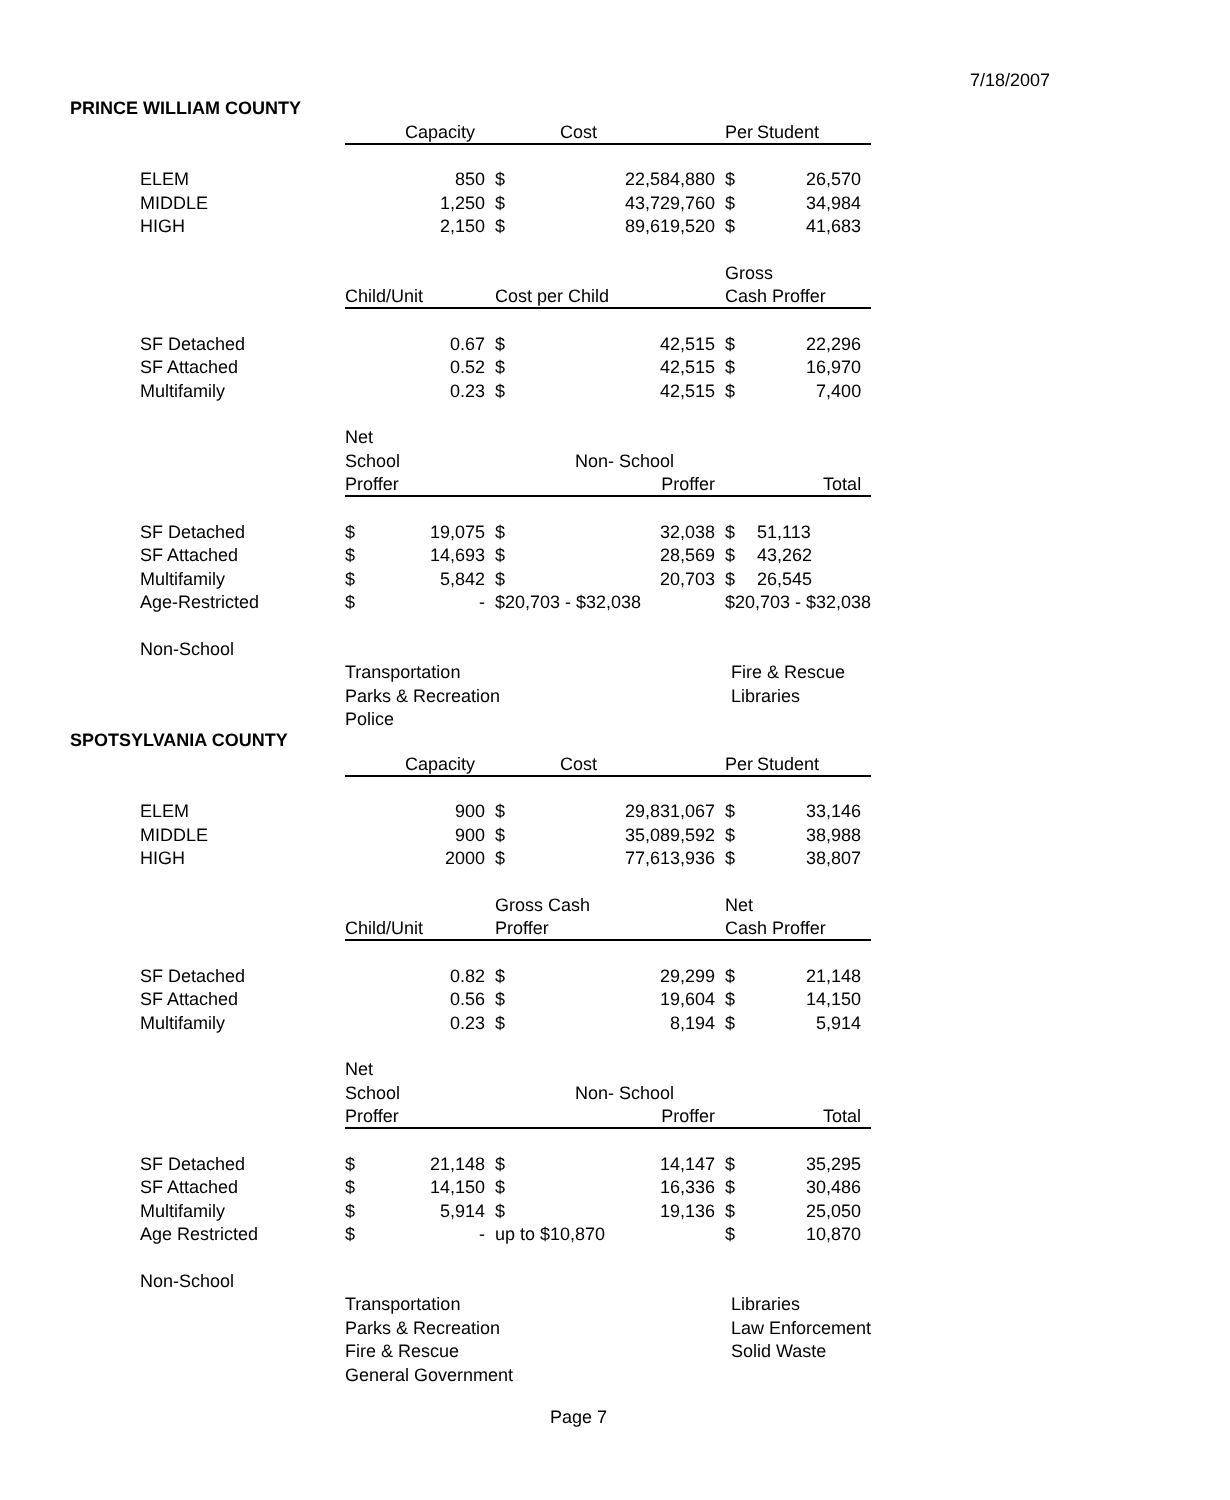7/18/2007
PRINCE WILLIAM COUNTY
| | | Capacity | | Cost | Per | Student |
| ELEM | | 850 | $ | 22,584,880 | $ | 26,570 |
| MIDDLE | | 1,250 | $ | 43,729,760 | $ | 34,984 |
| HIGH | | 2,150 | $ | 89,619,520 | $ | 41,683 |
| | | | | | Gross | |
| | Child/Unit | | Cost per Child | | Cash Proffer | |
| SF Detached | | 0.67 | $ | 42,515 | $ | 22,296 |
| SF Attached | | 0.52 | $ | 42,515 | $ | 16,970 |
| Multifamily | | 0.23 | $ | 42,515 | $ | 7,400 |
| | Net | | | | | |
| | School | | | Non- School | | |
| | Proffer | | | Proffer | | Total |
| SF Detached | $ | 19,075 | $ | 32,038 | $ | 51,113 |
| SF Attached | $ | 14,693 | $ | 28,569 | $ | 43,262 |
| Multifamily | $ | 5,842 | $ | 20,703 | $ | 26,545 |
| Age-Restricted | $ | - | $20,703 - $32,038 | | $20,703 - $32,038 | |
| Non-School | | | | | | |
| | Transportation | | | | Fire & Rescue | |
| | Parks & Recreation | | | | Libraries | |
| | Police | | | | | |
SPOTSYLVANIA COUNTY
| | | Capacity | | Cost | Per | Student |
| ELEM | | 900 | $ | 29,831,067 | $ | 33,146 |
| MIDDLE | | 900 | $ | 35,089,592 | $ | 38,988 |
| HIGH | | 2000 | $ | 77,613,936 | $ | 38,807 |
| | | | Gross Cash | | Net | |
| | Child/Unit | | Proffer | | Cash Proffer | |
| SF Detached | | 0.82 | $ | 29,299 | $ | 21,148 |
| SF Attached | | 0.56 | $ | 19,604 | $ | 14,150 |
| Multifamily | | 0.23 | $ | 8,194 | $ | 5,914 |
| | Net | | | | | |
| | School | | | Non- School | | |
| | Proffer | | | Proffer | | Total |
| SF Detached | $ | 21,148 | $ | 14,147 | $ | 35,295 |
| SF Attached | $ | 14,150 | $ | 16,336 | $ | 30,486 |
| Multifamily | $ | 5,914 | $ | 19,136 | $ | 25,050 |
| Age Restricted | $ | - | up to $10,870 | | $ | 10,870 |
| Non-School | | | | | | |
| | Transportation | | | | Libraries | |
| | Parks & Recreation | | | | Law Enforcement | |
| | Fire & Rescue | | | | Solid Waste | |
| | General Government | | | | | |
Page 7